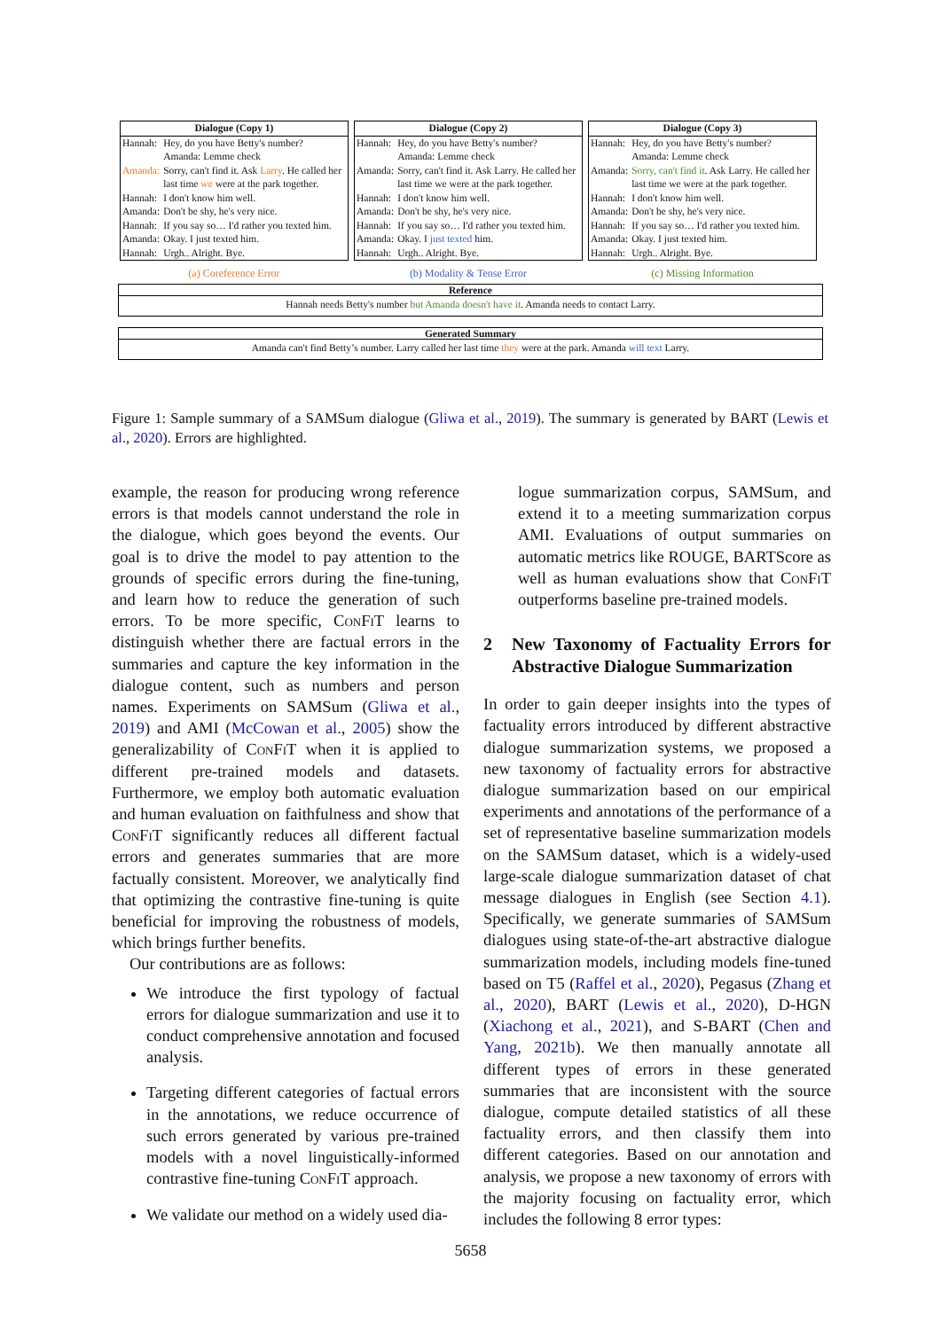| Dialogue (Copy 1) | |
| --- | --- |
| Hannah: | Hey, do you have Betty's number? Amanda: Lemme check |
| Amanda: | Sorry, can't find it. Ask Larry . He called her last time we were at the park together. |
| Hannah: | I don't know him well. |
| Amanda: | Don't be shy, he's very nice. |
| Hannah: | If you say so… I'd rather you texted him. |
| Amanda: | Okay. I just texted him. |
| Hannah: | Urgh.. Alright. Bye. |
(a) Coreference Error
| Dialogue (Copy 2) | |
| --- | --- |
| Hannah: | Hey, do you have Betty's number? Amanda: Lemme check |
| Amanda: | Sorry, can't find it. Ask Larry. He called her last time we were at the park together. |
| Hannah: | I don't know him well. |
| Amanda: | Don't be shy, he's very nice. |
| Hannah: | If you say so… I'd rather you texted him. |
| Amanda: | Okay. I just texted him. |
| Hannah: | Urgh.. Alright. Bye. |
(b) Modality & Tense Error
| Dialogue (Copy 3) | |
| --- | --- |
| Hannah: | Hey, do you have Betty's number? Amanda: Lemme check |
| Amanda: | Sorry, can't find it . Ask Larry. He called her last time we were at the park together. |
| Hannah: | I don't know him well. |
| Amanda: | Don't be shy, he's very nice. |
| Hannah: | If you say so… I'd rather you texted him. |
| Amanda: | Okay. I just texted him. |
| Hannah: | Urgh.. Alright. Bye. |
(c) Missing Information
Reference
Hannah needs Betty's number but Amanda doesn't have it. Amanda needs to contact Larry.
Generated Summary
Amanda can't find Betty’s number. Larry called her last time they were at the park. Amanda will text Larry.
Figure 1: Sample summary of a SAMSum dialogue (Gliwa et al., 2019). The summary is generated by BART (Lewis et al., 2020). Errors are highlighted.
example, the reason for producing wrong reference errors is that models cannot understand the role in the dialogue, which goes beyond the events. Our goal is to drive the model to pay attention to the grounds of specific errors during the fine-tuning, and learn how to reduce the generation of such errors. To be more specific, ConFiT learns to distinguish whether there are factual errors in the summaries and capture the key information in the dialogue content, such as numbers and person names. Experiments on SAMSum (Gliwa et al., 2019) and AMI (McCowan et al., 2005) show the generalizability of ConFiT when it is applied to different pre-trained models and datasets. Furthermore, we employ both automatic evaluation and human evaluation on faithfulness and show that ConFiT significantly reduces all different factual errors and generates summaries that are more factually consistent. Moreover, we analytically find that optimizing the contrastive fine-tuning is quite beneficial for improving the robustness of models, which brings further benefits.
Our contributions are as follows:
We introduce the first typology of factual errors for dialogue summarization and use it to conduct comprehensive annotation and focused analysis.
Targeting different categories of factual errors in the annotations, we reduce occurrence of such errors generated by various pre-trained models with a novel linguistically-informed contrastive fine-tuning ConFiT approach.
We validate our method on a widely used dia-
logue summarization corpus, SAMSum, and extend it to a meeting summarization corpus AMI. Evaluations of output summaries on automatic metrics like ROUGE, BARTScore as well as human evaluations show that ConFiT outperforms baseline pre-trained models.
2 New Taxonomy of Factuality Errors for Abstractive Dialogue Summarization
In order to gain deeper insights into the types of factuality errors introduced by different abstractive dialogue summarization systems, we proposed a new taxonomy of factuality errors for abstractive dialogue summarization based on our empirical experiments and annotations of the performance of a set of representative baseline summarization models on the SAMSum dataset, which is a widely-used large-scale dialogue summarization dataset of chat message dialogues in English (see Section 4.1). Specifically, we generate summaries of SAMSum dialogues using state-of-the-art abstractive dialogue summarization models, including models fine-tuned based on T5 (Raffel et al., 2020), Pegasus (Zhang et al., 2020), BART (Lewis et al., 2020), D-HGN (Xiachong et al., 2021), and S-BART (Chen and Yang, 2021b). We then manually annotate all different types of errors in these generated summaries that are inconsistent with the source dialogue, compute detailed statistics of all these factuality errors, and then classify them into different categories. Based on our annotation and analysis, we propose a new taxonomy of errors with the majority focusing on factuality error, which includes the following 8 error types:
5658